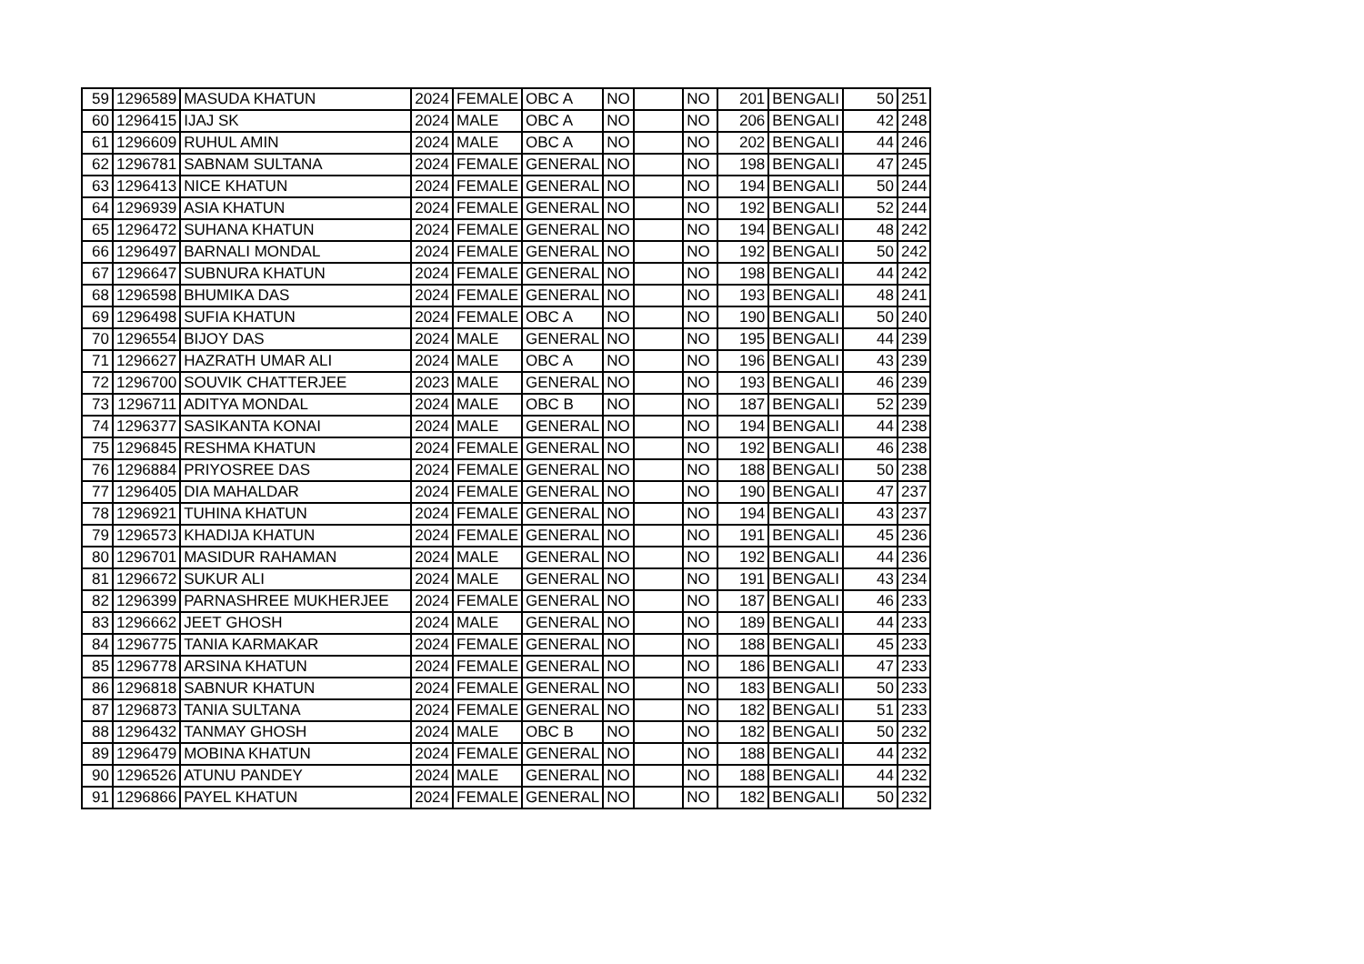| 59 | 1296589 | MASUDA KHATUN | 2024 | FEMALE | OBC A | NO | | NO | 201 | BENGALI | 50 | 251 |
| 60 | 1296415 | IJAJ SK | 2024 | MALE | OBC A | NO | | NO | 206 | BENGALI | 42 | 248 |
| 61 | 1296609 | RUHUL AMIN | 2024 | MALE | OBC A | NO | | NO | 202 | BENGALI | 44 | 246 |
| 62 | 1296781 | SABNAM SULTANA | 2024 | FEMALE | GENERAL | NO | | NO | 198 | BENGALI | 47 | 245 |
| 63 | 1296413 | NICE KHATUN | 2024 | FEMALE | GENERAL | NO | | NO | 194 | BENGALI | 50 | 244 |
| 64 | 1296939 | ASIA KHATUN | 2024 | FEMALE | GENERAL | NO | | NO | 192 | BENGALI | 52 | 244 |
| 65 | 1296472 | SUHANA KHATUN | 2024 | FEMALE | GENERAL | NO | | NO | 194 | BENGALI | 48 | 242 |
| 66 | 1296497 | BARNALI MONDAL | 2024 | FEMALE | GENERAL | NO | | NO | 192 | BENGALI | 50 | 242 |
| 67 | 1296647 | SUBNURA KHATUN | 2024 | FEMALE | GENERAL | NO | | NO | 198 | BENGALI | 44 | 242 |
| 68 | 1296598 | BHUMIKA DAS | 2024 | FEMALE | GENERAL | NO | | NO | 193 | BENGALI | 48 | 241 |
| 69 | 1296498 | SUFIA KHATUN | 2024 | FEMALE | OBC A | NO | | NO | 190 | BENGALI | 50 | 240 |
| 70 | 1296554 | BIJOY DAS | 2024 | MALE | GENERAL | NO | | NO | 195 | BENGALI | 44 | 239 |
| 71 | 1296627 | HAZRATH UMAR ALI | 2024 | MALE | OBC A | NO | | NO | 196 | BENGALI | 43 | 239 |
| 72 | 1296700 | SOUVIK CHATTERJEE | 2023 | MALE | GENERAL | NO | | NO | 193 | BENGALI | 46 | 239 |
| 73 | 1296711 | ADITYA MONDAL | 2024 | MALE | OBC B | NO | | NO | 187 | BENGALI | 52 | 239 |
| 74 | 1296377 | SASIKANTA KONAI | 2024 | MALE | GENERAL | NO | | NO | 194 | BENGALI | 44 | 238 |
| 75 | 1296845 | RESHMA KHATUN | 2024 | FEMALE | GENERAL | NO | | NO | 192 | BENGALI | 46 | 238 |
| 76 | 1296884 | PRIYOSREE DAS | 2024 | FEMALE | GENERAL | NO | | NO | 188 | BENGALI | 50 | 238 |
| 77 | 1296405 | DIA MAHALDAR | 2024 | FEMALE | GENERAL | NO | | NO | 190 | BENGALI | 47 | 237 |
| 78 | 1296921 | TUHINA KHATUN | 2024 | FEMALE | GENERAL | NO | | NO | 194 | BENGALI | 43 | 237 |
| 79 | 1296573 | KHADIJA KHATUN | 2024 | FEMALE | GENERAL | NO | | NO | 191 | BENGALI | 45 | 236 |
| 80 | 1296701 | MASIDUR RAHAMAN | 2024 | MALE | GENERAL | NO | | NO | 192 | BENGALI | 44 | 236 |
| 81 | 1296672 | SUKUR ALI | 2024 | MALE | GENERAL | NO | | NO | 191 | BENGALI | 43 | 234 |
| 82 | 1296399 | PARNASHREE MUKHERJEE | 2024 | FEMALE | GENERAL | NO | | NO | 187 | BENGALI | 46 | 233 |
| 83 | 1296662 | JEET GHOSH | 2024 | MALE | GENERAL | NO | | NO | 189 | BENGALI | 44 | 233 |
| 84 | 1296775 | TANIA KARMAKAR | 2024 | FEMALE | GENERAL | NO | | NO | 188 | BENGALI | 45 | 233 |
| 85 | 1296778 | ARSINA KHATUN | 2024 | FEMALE | GENERAL | NO | | NO | 186 | BENGALI | 47 | 233 |
| 86 | 1296818 | SABNUR KHATUN | 2024 | FEMALE | GENERAL | NO | | NO | 183 | BENGALI | 50 | 233 |
| 87 | 1296873 | TANIA SULTANA | 2024 | FEMALE | GENERAL | NO | | NO | 182 | BENGALI | 51 | 233 |
| 88 | 1296432 | TANMAY GHOSH | 2024 | MALE | OBC B | NO | | NO | 182 | BENGALI | 50 | 232 |
| 89 | 1296479 | MOBINA KHATUN | 2024 | FEMALE | GENERAL | NO | | NO | 188 | BENGALI | 44 | 232 |
| 90 | 1296526 | ATUNU PANDEY | 2024 | MALE | GENERAL | NO | | NO | 188 | BENGALI | 44 | 232 |
| 91 | 1296866 | PAYEL KHATUN | 2024 | FEMALE | GENERAL | NO | | NO | 182 | BENGALI | 50 | 232 |